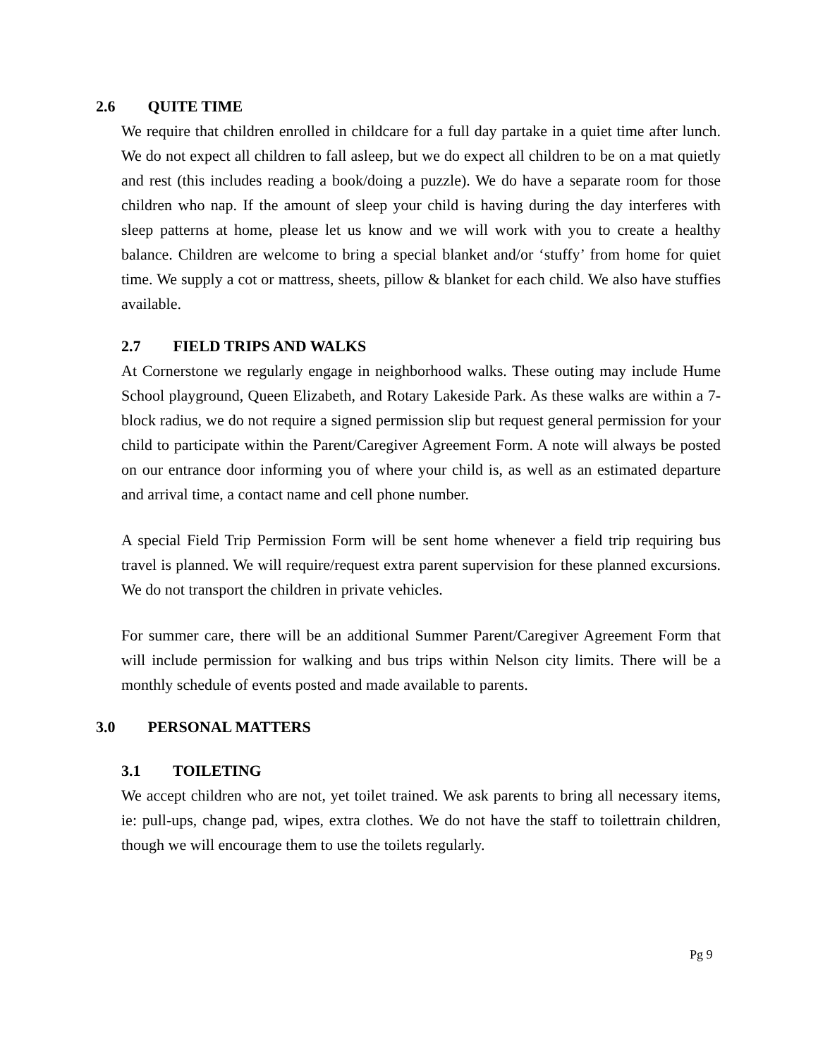2.6 QUITE TIME
We require that children enrolled in childcare for a full day partake in a quiet time after lunch. We do not expect all children to fall asleep, but we do expect all children to be on a mat quietly and rest (this includes reading a book/doing a puzzle). We do have a separate room for those children who nap. If the amount of sleep your child is having during the day interferes with sleep patterns at home, please let us know and we will work with you to create a healthy balance. Children are welcome to bring a special blanket and/or ‘stuffy’ from home for quiet time. We supply a cot or mattress, sheets, pillow & blanket for each child. We also have stuffies available.
2.7 FIELD TRIPS AND WALKS
At Cornerstone we regularly engage in neighborhood walks. These outing may include Hume School playground, Queen Elizabeth, and Rotary Lakeside Park. As these walks are within a 7-block radius, we do not require a signed permission slip but request general permission for your child to participate within the Parent/Caregiver Agreement Form. A note will always be posted on our entrance door informing you of where your child is, as well as an estimated departure and arrival time, a contact name and cell phone number.
A special Field Trip Permission Form will be sent home whenever a field trip requiring bus travel is planned. We will require/request extra parent supervision for these planned excursions. We do not transport the children in private vehicles.
For summer care, there will be an additional Summer Parent/Caregiver Agreement Form that will include permission for walking and bus trips within Nelson city limits. There will be a monthly schedule of events posted and made available to parents.
3.0 PERSONAL MATTERS
3.1 TOILETING
We accept children who are not, yet toilet trained. We ask parents to bring all necessary items, ie: pull-ups, change pad, wipes, extra clothes. We do not have the staff to toilettrain children, though we will encourage them to use the toilets regularly.
Pg 9